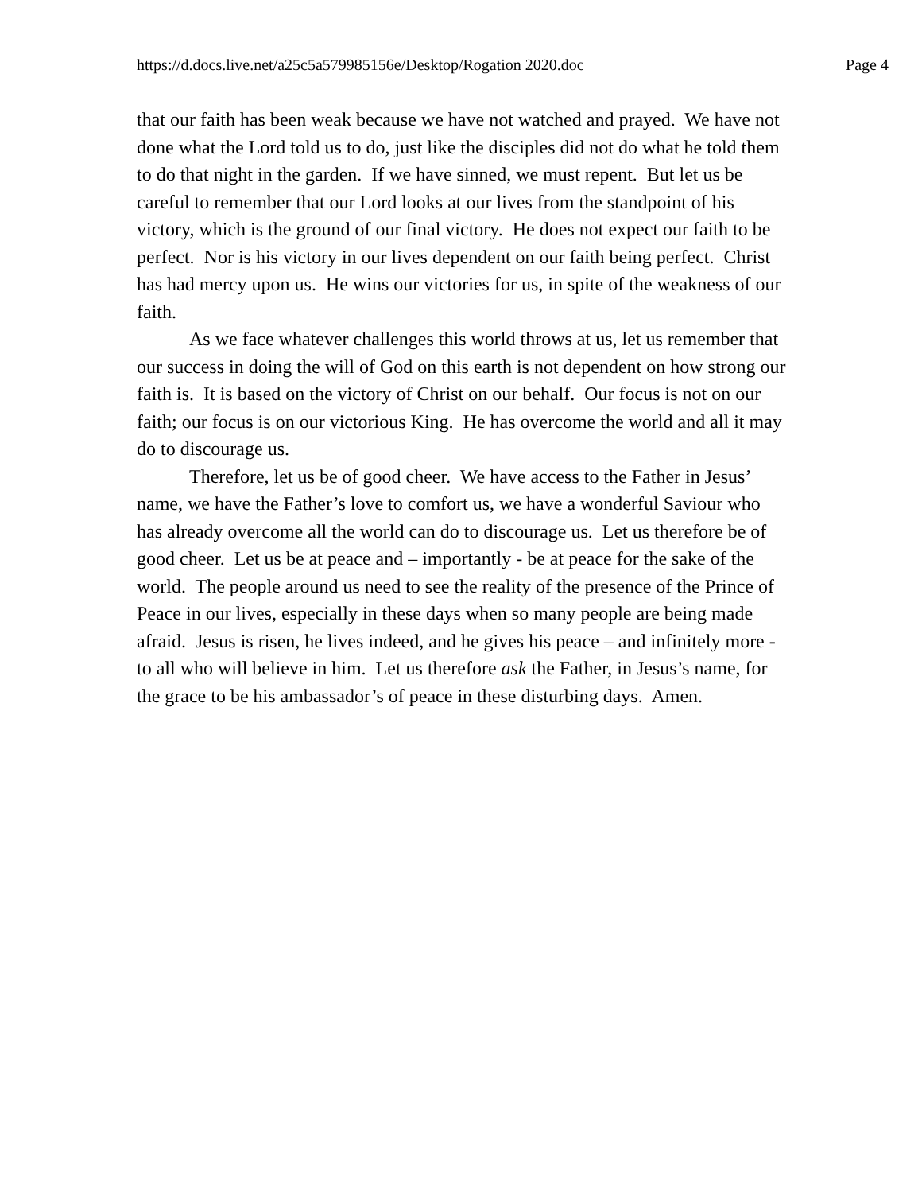https://d.docs.live.net/a25c5a579985156e/Desktop/Rogation 2020.doc Page 4
that our faith has been weak because we have not watched and prayed. We have not done what the Lord told us to do, just like the disciples did not do what he told them to do that night in the garden. If we have sinned, we must repent. But let us be careful to remember that our Lord looks at our lives from the standpoint of his victory, which is the ground of our final victory. He does not expect our faith to be perfect. Nor is his victory in our lives dependent on our faith being perfect. Christ has had mercy upon us. He wins our victories for us, in spite of the weakness of our faith.
As we face whatever challenges this world throws at us, let us remember that our success in doing the will of God on this earth is not dependent on how strong our faith is. It is based on the victory of Christ on our behalf. Our focus is not on our faith; our focus is on our victorious King. He has overcome the world and all it may do to discourage us.
Therefore, let us be of good cheer. We have access to the Father in Jesus’ name, we have the Father’s love to comfort us, we have a wonderful Saviour who has already overcome all the world can do to discourage us. Let us therefore be of good cheer. Let us be at peace and – importantly - be at peace for the sake of the world. The people around us need to see the reality of the presence of the Prince of Peace in our lives, especially in these days when so many people are being made afraid. Jesus is risen, he lives indeed, and he gives his peace – and infinitely more - to all who will believe in him. Let us therefore ask the Father, in Jesus’s name, for the grace to be his ambassador’s of peace in these disturbing days. Amen.